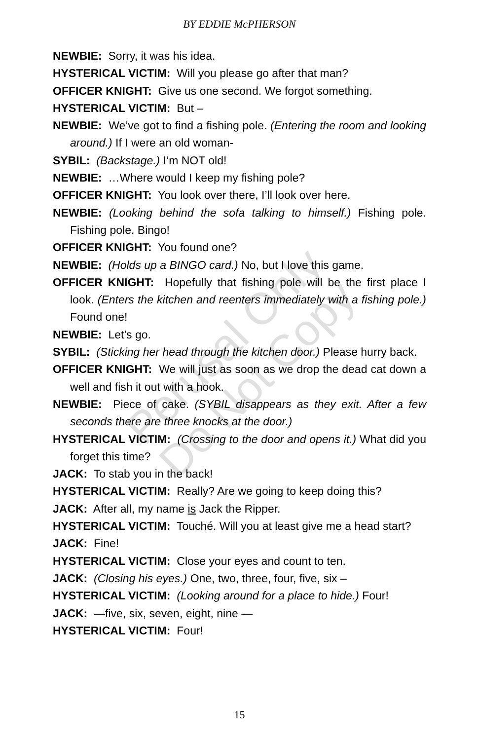BY EDDIE McPHERSON
NEWBIE: Sorry, it was his idea.
HYSTERICAL VICTIM: Will you please go after that man?
OFFICER KNIGHT: Give us one second. We forgot something.
HYSTERICAL VICTIM: But –
NEWBIE: We’ve got to find a fishing pole. (Entering the room and looking around.) If I were an old woman-
SYBIL: (Backstage.) I’m NOT old!
NEWBIE: …Where would I keep my fishing pole?
OFFICER KNIGHT: You look over there, I’ll look over here.
NEWBIE: (Looking behind the sofa talking to himself.) Fishing pole. Fishing pole. Bingo!
OFFICER KNIGHT: You found one?
NEWBIE: (Holds up a BINGO card.) No, but I love this game.
OFFICER KNIGHT: Hopefully that fishing pole will be the first place I look. (Enters the kitchen and reenters immediately with a fishing pole.) Found one!
NEWBIE: Let’s go.
SYBIL: (Sticking her head through the kitchen door.) Please hurry back.
OFFICER KNIGHT: We will just as soon as we drop the dead cat down a well and fish it out with a hook.
NEWBIE: Piece of cake. (SYBIL disappears as they exit. After a few seconds there are three knocks at the door.)
HYSTERICAL VICTIM: (Crossing to the door and opens it.) What did you forget this time?
JACK: To stab you in the back!
HYSTERICAL VICTIM: Really? Are we going to keep doing this?
JACK: After all, my name is Jack the Ripper.
HYSTERICAL VICTIM: Touché. Will you at least give me a head start?
JACK: Fine!
HYSTERICAL VICTIM: Close your eyes and count to ten.
JACK: (Closing his eyes.) One, two, three, four, five, six –
HYSTERICAL VICTIM: (Looking around for a place to hide.) Four!
JACK: —five, six, seven, eight, nine —
HYSTERICAL VICTIM: Four!
Perusal Only
Do Not Copy
15